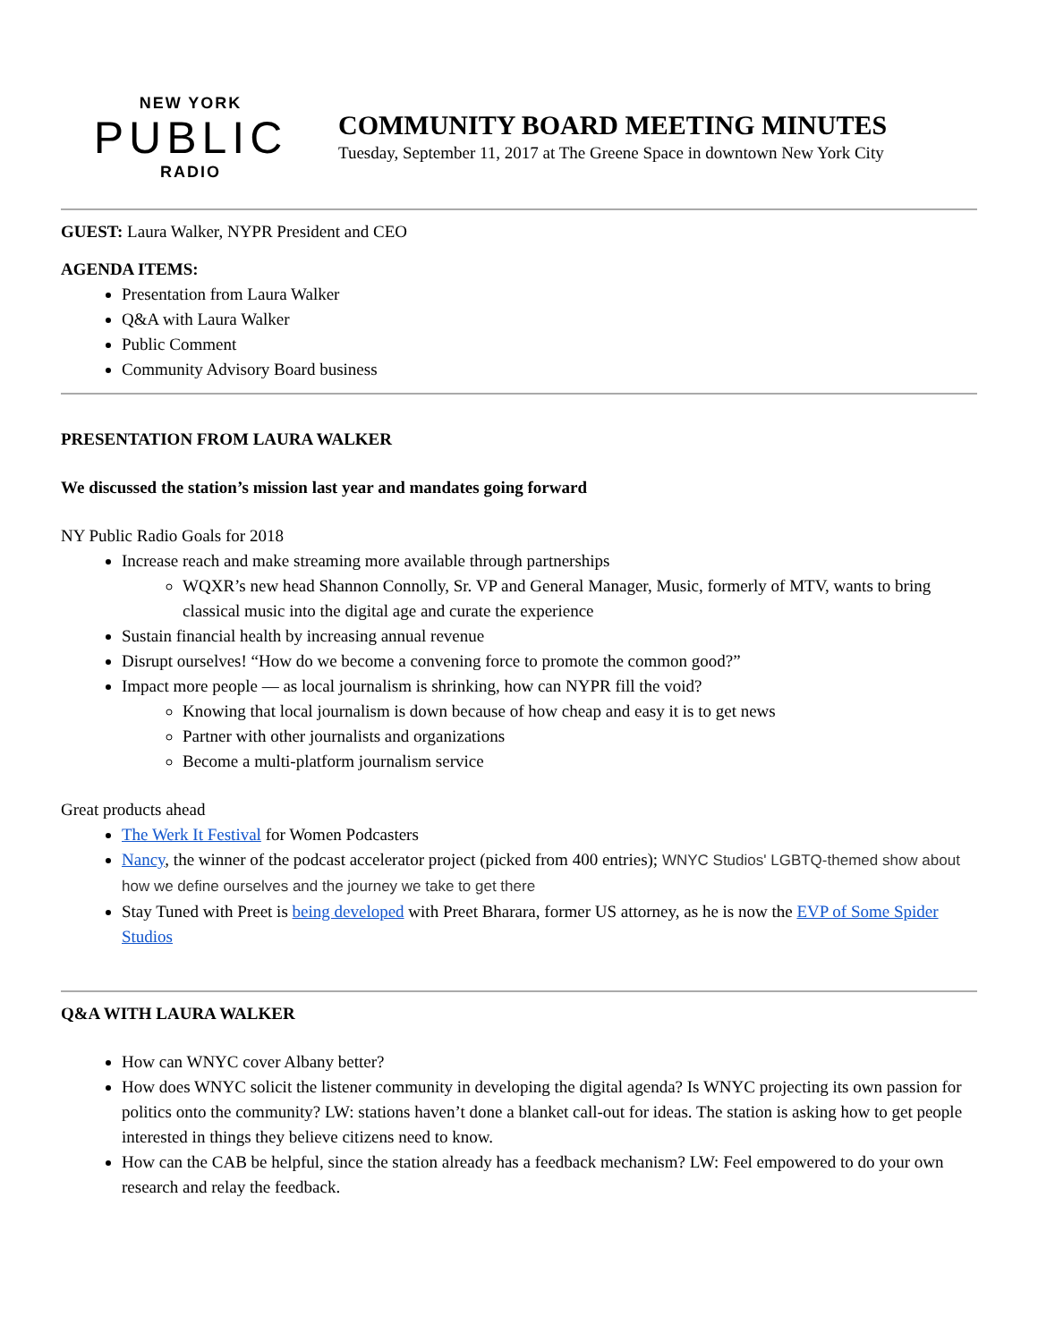NEW YORK
PUBLIC
RADIO
COMMUNITY BOARD MEETING MINUTES
Tuesday, September 11, 2017 at The Greene Space in downtown New York City
GUEST: Laura Walker, NYPR President and CEO
AGENDA ITEMS:
Presentation from Laura Walker
Q&A with Laura Walker
Public Comment
Community Advisory Board business
PRESENTATION FROM LAURA WALKER
We discussed the station’s mission last year and mandates going forward
NY Public Radio Goals for 2018
Increase reach and make streaming more available through partnerships
WQXR’s new head Shannon Connolly, Sr. VP and General Manager, Music, formerly of MTV, wants to bring classical music into the digital age and curate the experience
Sustain financial health by increasing annual revenue
Disrupt ourselves! “How do we become a convening force to promote the common good?”
Impact more people — as local journalism is shrinking, how can NYPR fill the void?
Knowing that local journalism is down because of how cheap and easy it is to get news
Partner with other journalists and organizations
Become a multi-platform journalism service
Great products ahead
The Werk It Festival for Women Podcasters
Nancy, the winner of the podcast accelerator project (picked from 400 entries); WNYC Studios' LGBTQ-themed show about how we define ourselves and the journey we take to get there
Stay Tuned with Preet is being developed with Preet Bharara, former US attorney, as he is now the EVP of Some Spider Studios
Q&A WITH LAURA WALKER
How can WNYC cover Albany better?
How does WNYC solicit the listener community in developing the digital agenda? Is WNYC projecting its own passion for politics onto the community? LW: stations haven’t done a blanket call-out for ideas. The station is asking how to get people interested in things they believe citizens need to know.
How can the CAB be helpful, since the station already has a feedback mechanism? LW: Feel empowered to do your own research and relay the feedback.